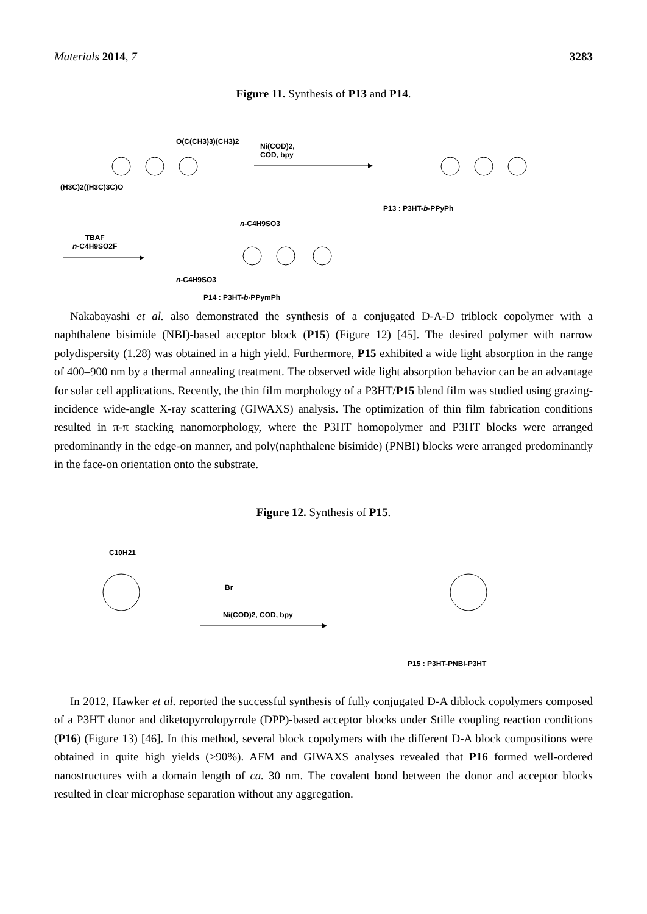Materials 2014, 7 3283
Figure 11. Synthesis of P13 and P14.
O(C(CH3)3)(CH3)2
(H3C)2((H3C)3C)O
Ni(COD)2,
COD, bpy
P13 : P3HT-b-PPyPh
TBAF
n-C4H9SO2F
n-C4H9SO3
n-C4H9SO3
P14 : P3HT-b-PPymPh
Nakabayashi et al. also demonstrated the synthesis of a conjugated D-A-D triblock copolymer with a naphthalene bisimide (NBI)-based acceptor block (P15) (Figure 12) [45]. The desired polymer with narrow polydispersity (1.28) was obtained in a high yield. Furthermore, P15 exhibited a wide light absorption in the range of 400–900 nm by a thermal annealing treatment. The observed wide light absorption behavior can be an advantage for solar cell applications. Recently, the thin film morphology of a P3HT/P15 blend film was studied using grazing-incidence wide-angle X-ray scattering (GIWAXS) analysis. The optimization of thin film fabrication conditions resulted in π-π stacking nanomorphology, where the P3HT homopolymer and P3HT blocks were arranged predominantly in the edge-on manner, and poly(naphthalene bisimide) (PNBI) blocks were arranged predominantly in the face-on orientation onto the substrate.
Figure 12. Synthesis of P15.
C10H21
Br
Ni(COD)2, COD, bpy
P15 : P3HT-PNBI-P3HT
In 2012, Hawker et al. reported the successful synthesis of fully conjugated D-A diblock copolymers composed of a P3HT donor and diketopyrrolopyrrole (DPP)-based acceptor blocks under Stille coupling reaction conditions (P16) (Figure 13) [46]. In this method, several block copolymers with the different D-A block compositions were obtained in quite high yields (>90%). AFM and GIWAXS analyses revealed that P16 formed well-ordered nanostructures with a domain length of ca. 30 nm. The covalent bond between the donor and acceptor blocks resulted in clear microphase separation without any aggregation.